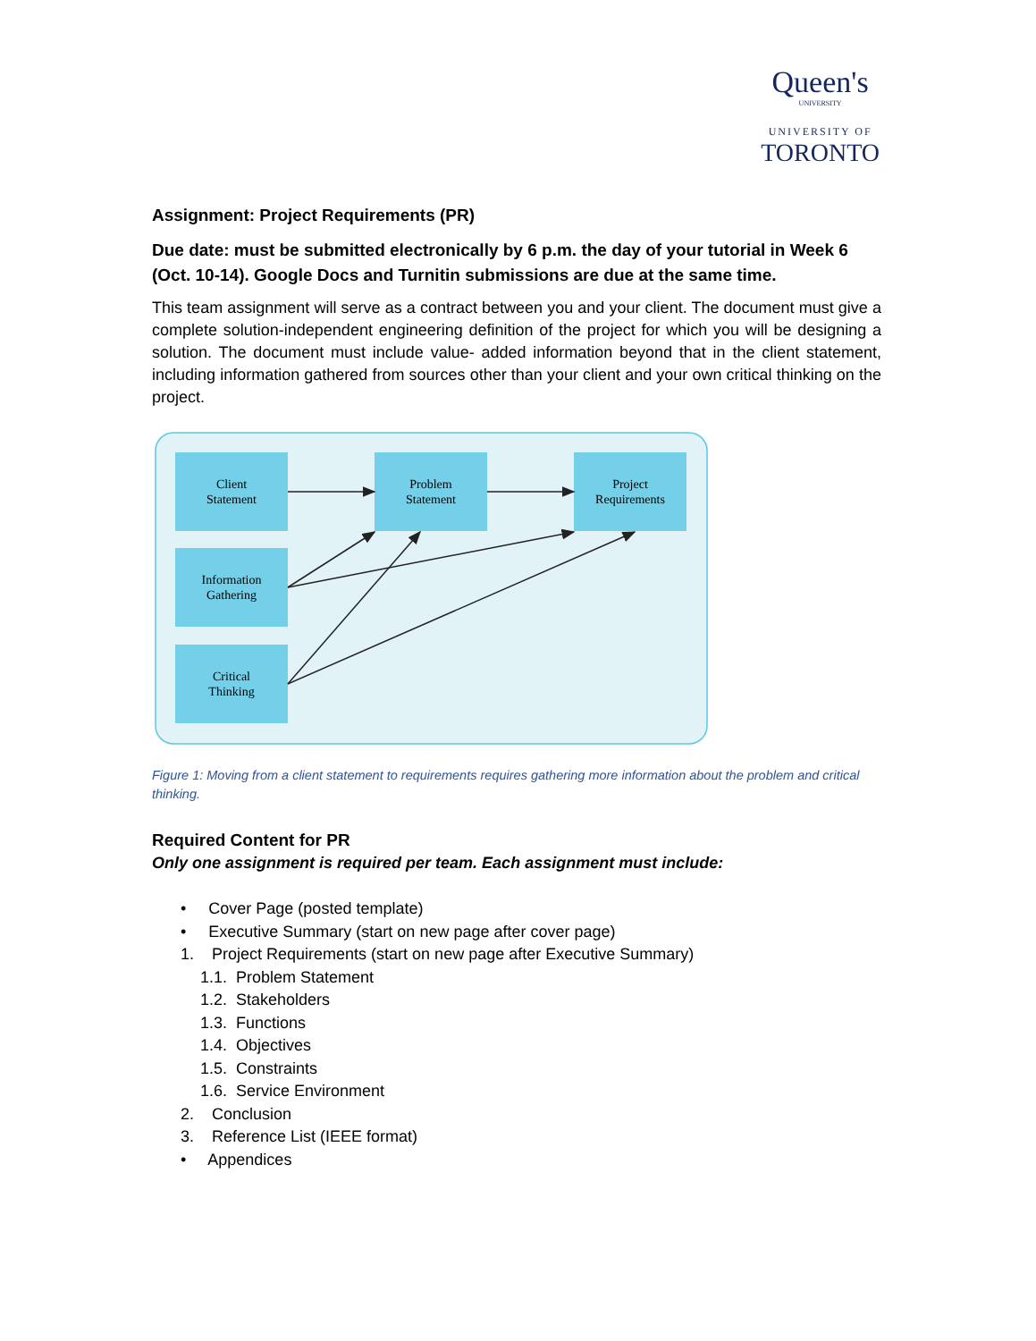Queen's
UNIVERSITY
UNIVERSITY OF
TORONTO
Assignment: Project Requirements (PR)
Due date: must be submitted electronically by 6 p.m. the day of your tutorial in Week 6 (Oct. 10-14). Google Docs and Turnitin submissions are due at the same time.
This team assignment will serve as a contract between you and your client. The document must give a complete solution-independent engineering definition of the project for which you will be designing a solution. The document must include value- added information beyond that in the client statement, including information gathered from sources other than your client and your own critical thinking on the project.
Client
Statement
Problem
Statement
Project
Requirements
Information
Gathering
Critical
Thinking
Figure 1: Moving from a client statement to requirements requires gathering more information about the problem and critical thinking.
Required Content for PR
Only one assignment is required per team. Each assignment must include:
• Cover Page (posted template)
• Executive Summary (start on new page after cover page)
1. Project Requirements (start on new page after Executive Summary)
1.1. Problem Statement
1.2. Stakeholders
1.3. Functions
1.4. Objectives
1.5. Constraints
1.6. Service Environment
2. Conclusion
3. Reference List (IEEE format)
• Appendices